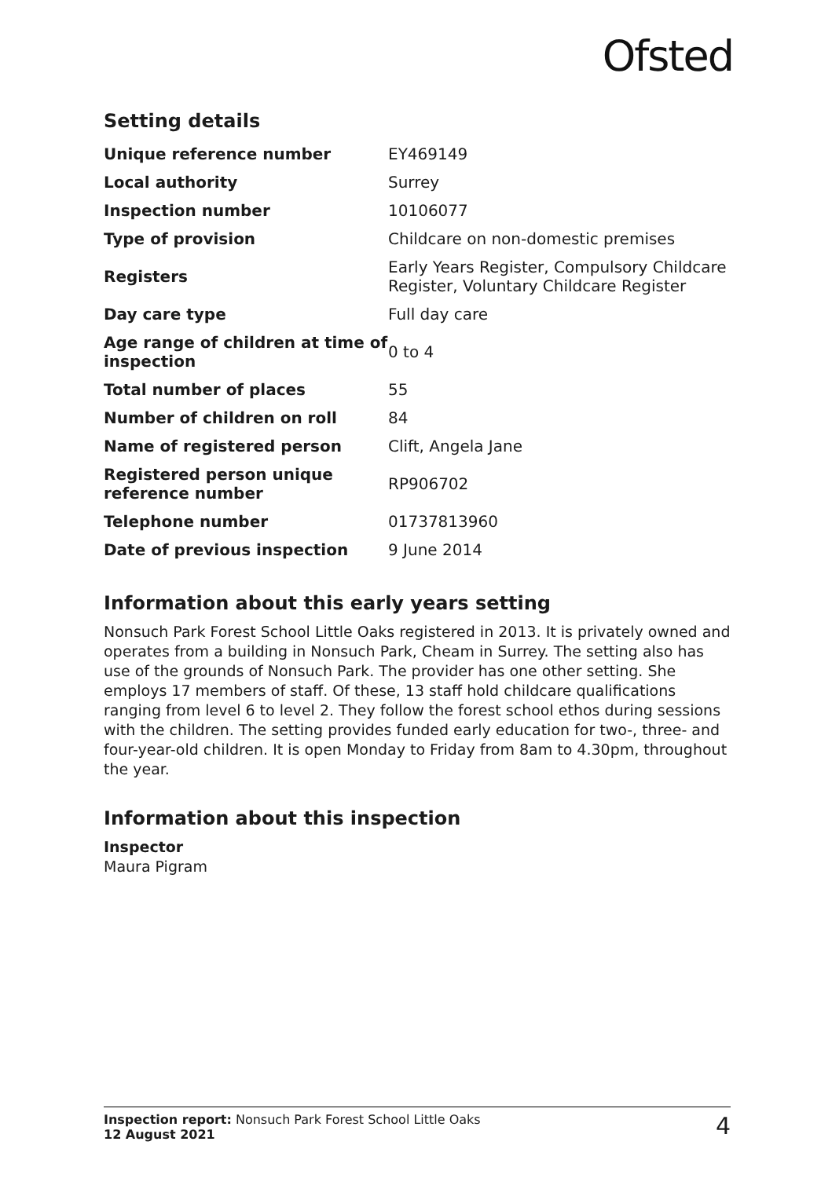Ofsted
Setting details
| Unique reference number | EY469149 |
| Local authority | Surrey |
| Inspection number | 10106077 |
| Type of provision | Childcare on non-domestic premises |
| Registers | Early Years Register, Compulsory Childcare Register, Voluntary Childcare Register |
| Day care type | Full day care |
| Age range of children at time of inspection | 0 to 4 |
| Total number of places | 55 |
| Number of children on roll | 84 |
| Name of registered person | Clift, Angela Jane |
| Registered person unique reference number | RP906702 |
| Telephone number | 01737813960 |
| Date of previous inspection | 9 June 2014 |
Information about this early years setting
Nonsuch Park Forest School Little Oaks registered in 2013. It is privately owned and operates from a building in Nonsuch Park, Cheam in Surrey. The setting also has use of the grounds of Nonsuch Park. The provider has one other setting. She employs 17 members of staff. Of these, 13 staff hold childcare qualifications ranging from level 6 to level 2. They follow the forest school ethos during sessions with the children. The setting provides funded early education for two-, three- and four-year-old children. It is open Monday to Friday from 8am to 4.30pm, throughout the year.
Information about this inspection
Inspector
Maura Pigram
Inspection report: Nonsuch Park Forest School Little Oaks
12 August 2021
4